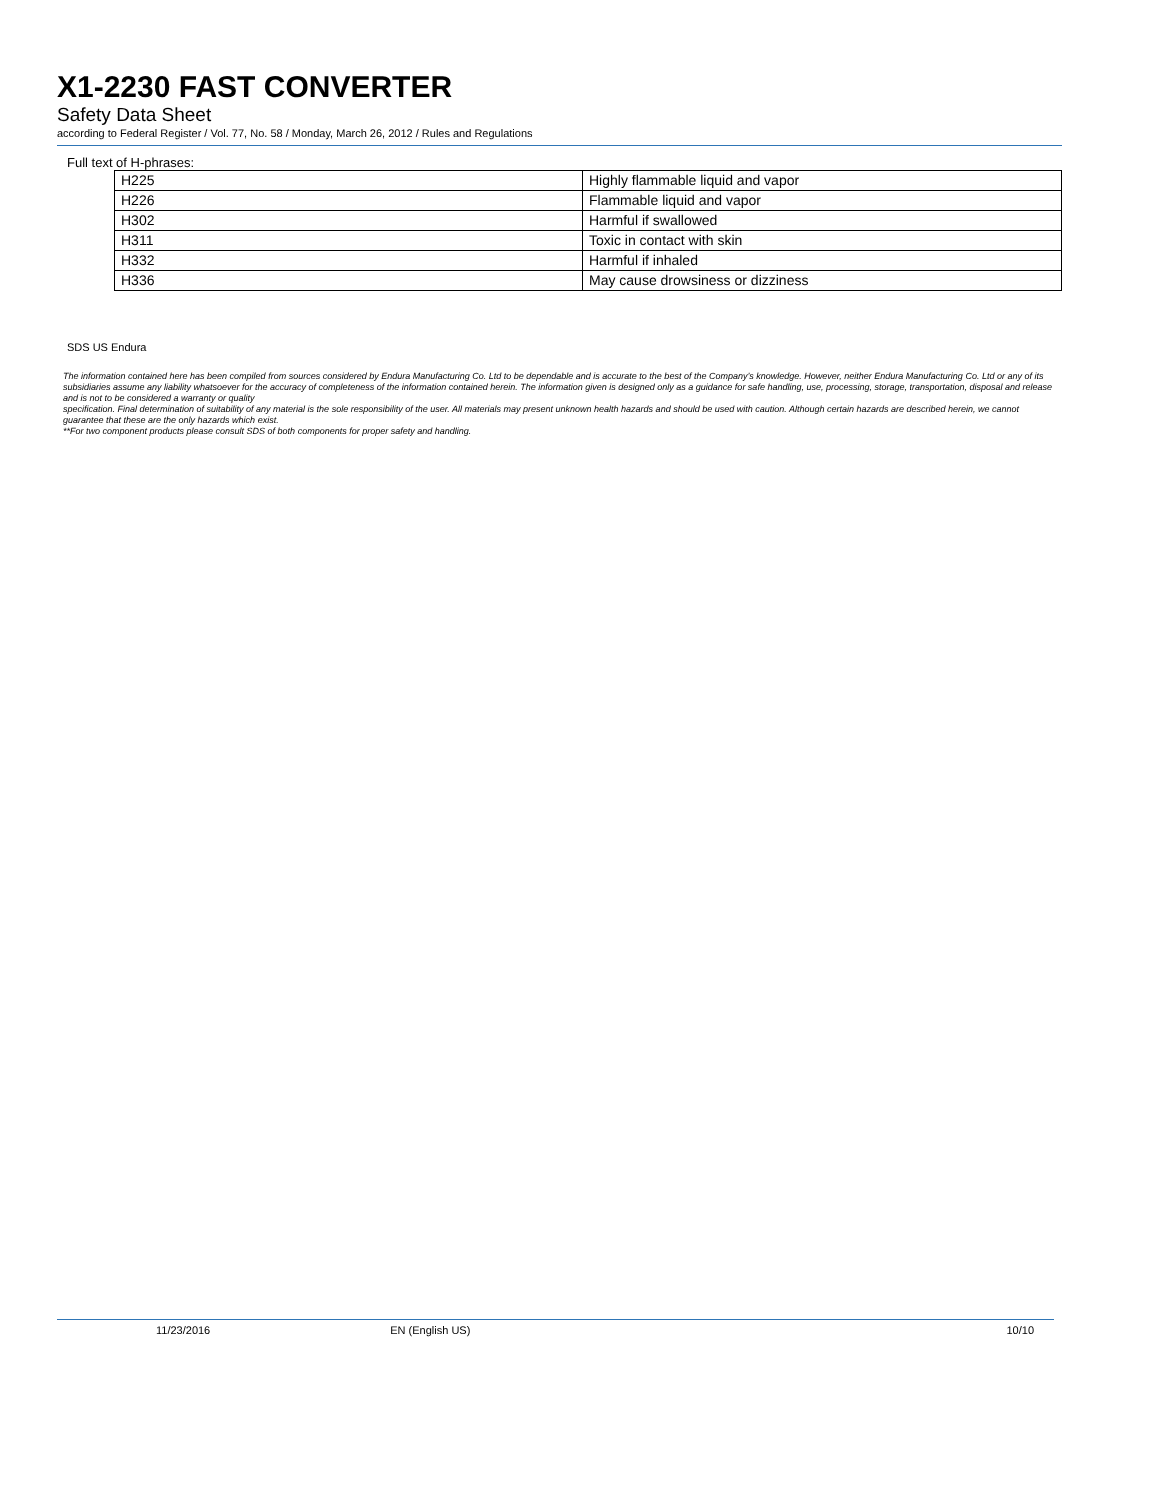X1-2230 FAST CONVERTER
Safety Data Sheet
according to Federal Register / Vol. 77, No. 58 / Monday, March 26, 2012 / Rules and Regulations
Full text of H-phrases:
| H225 | Highly flammable liquid and vapor |
| H226 | Flammable liquid and vapor |
| H302 | Harmful if swallowed |
| H311 | Toxic in contact with skin |
| H332 | Harmful if inhaled |
| H336 | May cause drowsiness or dizziness |
SDS US Endura
The information contained here has been compiled from sources considered by Endura Manufacturing Co. Ltd to be dependable and is accurate to the best of the Company’s knowledge. However, neither Endura Manufacturing Co. Ltd or any of its subsidiaries assume any liability whatsoever for the accuracy of completeness of the information contained herein. The information given is designed only as a guidance for safe handling, use, processing, storage, transportation, disposal and release and is not to be considered a warranty or quality
specification. Final determination of suitability of any material is the sole responsibility of the user. All materials may present unknown health hazards and should be used with caution. Although certain hazards are described herein, we cannot guarantee that these are the only hazards which exist.
**For two component products please consult SDS of both components for proper safety and handling.
11/23/2016 EN (English US) 10/10